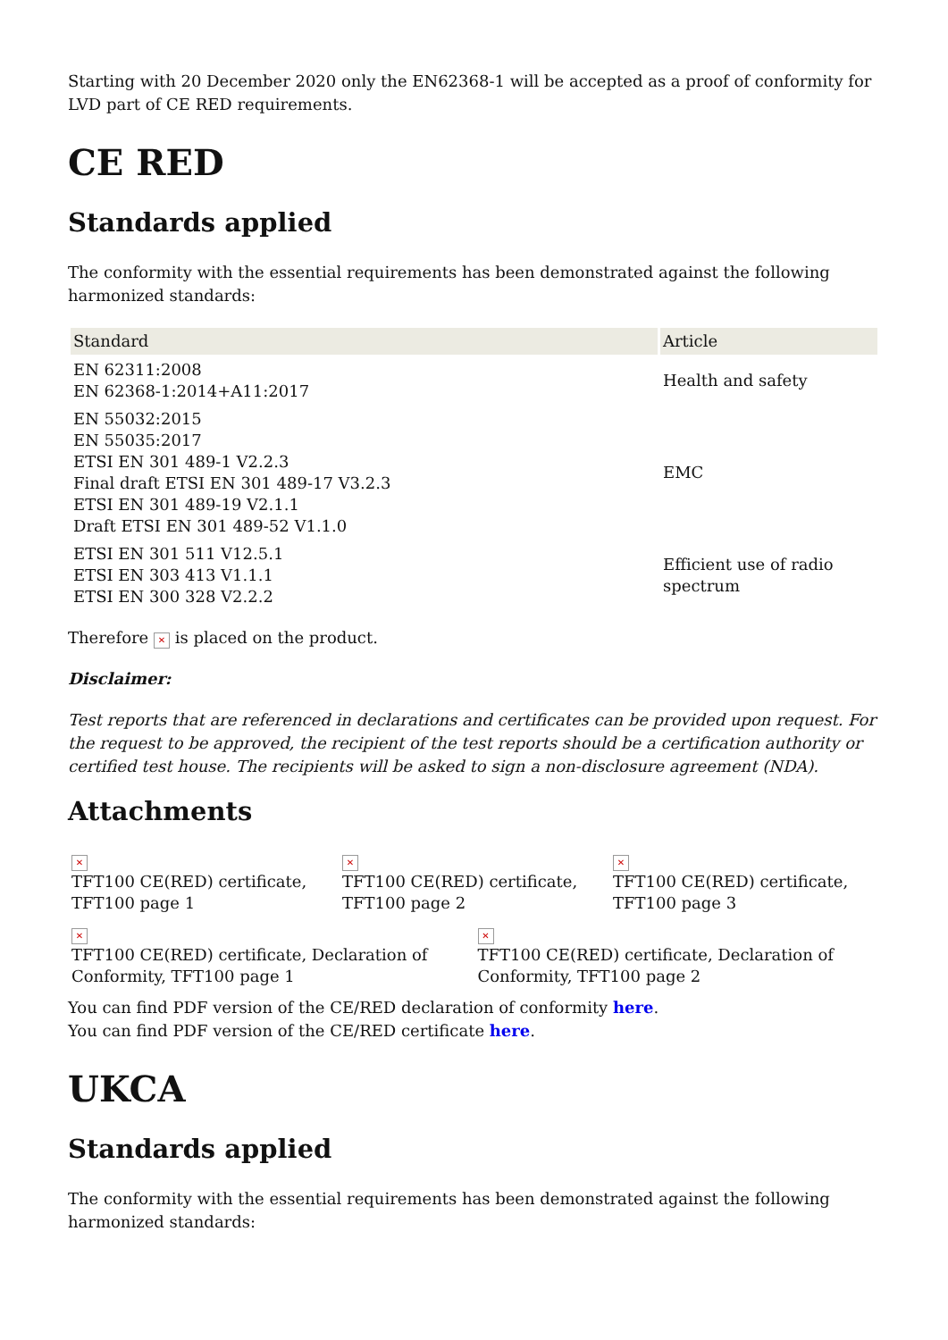Starting with 20 December 2020 only the EN62368-1 will be accepted as a proof of conformity for LVD part of CE RED requirements.
CE RED
Standards applied
The conformity with the essential requirements has been demonstrated against the following harmonized standards:
| Standard | Article |
| --- | --- |
| EN 62311:2008 EN 62368-1:2014+A11:2017 | Health and safety |
| EN 55032:2015 EN 55035:2017 ETSI EN 301 489-1 V2.2.3 Final draft ETSI EN 301 489-17 V3.2.3 ETSI EN 301 489-19 V2.1.1 Draft ETSI EN 301 489-52 V1.1.0 | EMC |
| ETSI EN 301 511 V12.5.1 ETSI EN 303 413 V1.1.1 ETSI EN 300 328 V2.2.2 | Efficient use of radio spectrum |
Therefore ✕ is placed on the product.
Disclaimer:
Test reports that are referenced in declarations and certificates can be provided upon request. For the request to be approved, the recipient of the test reports should be a certification authority or certified test house. The recipients will be asked to sign a non-disclosure agreement (NDA).
Attachments
✕
TFT100 CE(RED) certificate, TFT100 page 1
✕
TFT100 CE(RED) certificate, TFT100 page 2
✕
TFT100 CE(RED) certificate, TFT100 page 3
✕
TFT100 CE(RED) certificate, Declaration of Conformity, TFT100 page 1
✕
TFT100 CE(RED) certificate, Declaration of Conformity, TFT100 page 2
You can find PDF version of the CE/RED declaration of conformity here.
You can find PDF version of the CE/RED certificate here.
UKCA
Standards applied
The conformity with the essential requirements has been demonstrated against the following harmonized standards: